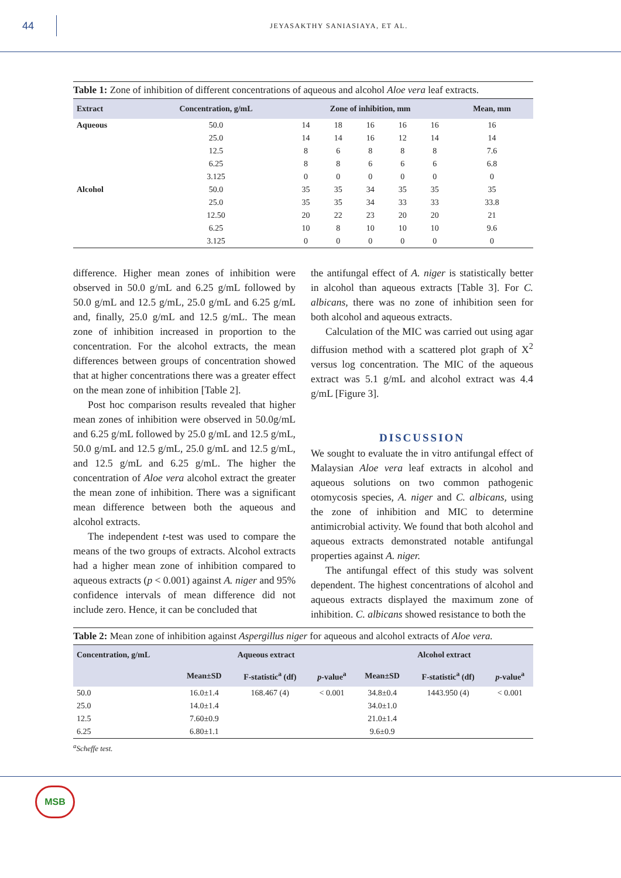44
JEYASAKTHY SANIASIAYA, ET AL.
Table 1: Zone of inhibition of different concentrations of aqueous and alcohol Aloe vera leaf extracts.
| Extract | Concentration, g/mL | Zone of inhibition, mm | | | | | Mean, mm |
| --- | --- | --- | --- | --- | --- | --- | --- |
| Aqueous | 50.0 | 14 | 18 | 16 | 16 | 16 | 16 |
| | 25.0 | 14 | 14 | 16 | 12 | 14 | 14 |
| | 12.5 | 8 | 6 | 8 | 8 | 8 | 7.6 |
| | 6.25 | 8 | 8 | 6 | 6 | 6 | 6.8 |
| | 3.125 | 0 | 0 | 0 | 0 | 0 | 0 |
| Alcohol | 50.0 | 35 | 35 | 34 | 35 | 35 | 35 |
| | 25.0 | 35 | 35 | 34 | 33 | 33 | 33.8 |
| | 12.50 | 20 | 22 | 23 | 20 | 20 | 21 |
| | 6.25 | 10 | 8 | 10 | 10 | 10 | 9.6 |
| | 3.125 | 0 | 0 | 0 | 0 | 0 | 0 |
difference. Higher mean zones of inhibition were observed in 50.0 g/mL and 6.25 g/mL followed by 50.0 g/mL and 12.5 g/mL, 25.0 g/mL and 6.25 g/mL and, finally, 25.0 g/mL and 12.5 g/mL. The mean zone of inhibition increased in proportion to the concentration. For the alcohol extracts, the mean differences between groups of concentration showed that at higher concentrations there was a greater effect on the mean zone of inhibition [Table 2].
Post hoc comparison results revealed that higher mean zones of inhibition were observed in 50.0g/mL and 6.25 g/mL followed by 25.0 g/mL and 12.5 g/mL, 50.0 g/mL and 12.5 g/mL, 25.0 g/mL and 12.5 g/mL, and 12.5 g/mL and 6.25 g/mL. The higher the concentration of Aloe vera alcohol extract the greater the mean zone of inhibition. There was a significant mean difference between both the aqueous and alcohol extracts.
The independent t-test was used to compare the means of the two groups of extracts. Alcohol extracts had a higher mean zone of inhibition compared to aqueous extracts (p < 0.001) against A. niger and 95% confidence intervals of mean difference did not include zero. Hence, it can be concluded that
the antifungal effect of A. niger is statistically better in alcohol than aqueous extracts [Table 3]. For C. albicans, there was no zone of inhibition seen for both alcohol and aqueous extracts.
Calculation of the MIC was carried out using agar diffusion method with a scattered plot graph of X<sup>2</sup> versus log concentration. The MIC of the aqueous extract was 5.1 g/mL and alcohol extract was 4.4 g/mL [Figure 3].
DISCUSSION
We sought to evaluate the in vitro antifungal effect of Malaysian Aloe vera leaf extracts in alcohol and aqueous solutions on two common pathogenic otomycosis species, A. niger and C. albicans, using the zone of inhibition and MIC to determine antimicrobial activity. We found that both alcohol and aqueous extracts demonstrated notable antifungal properties against A. niger.
The antifungal effect of this study was solvent dependent. The highest concentrations of alcohol and aqueous extracts displayed the maximum zone of inhibition. C. albicans showed resistance to both the
Table 2: Mean zone of inhibition against Aspergillus niger for aqueous and alcohol extracts of Aloe vera.
| Concentration, g/mL | Aqueous extract | | | Alcohol extract | | |
| --- | --- | --- | --- | --- | --- | --- |
| | Mean±SD | F-statistic<sup>a</sup> (df) | p -value<sup>a</sup> | Mean±SD | F-statistic<sup>a</sup> (df) | p -value<sup>a</sup> |
| 50.0 | 16.0±1.4 | 168.467 (4) | < 0.001 | 34.8±0.4 | 1443.950 (4) | < 0.001 |
| 25.0 | 14.0±1.4 | | | 34.0±1.0 | | |
| 12.5 | 7.60±0.9 | | | 21.0±1.4 | | |
| 6.25 | 6.80±1.1 | | | 9.6±0.9 | | |
<sup>a</sup> Scheffe test.
MSB